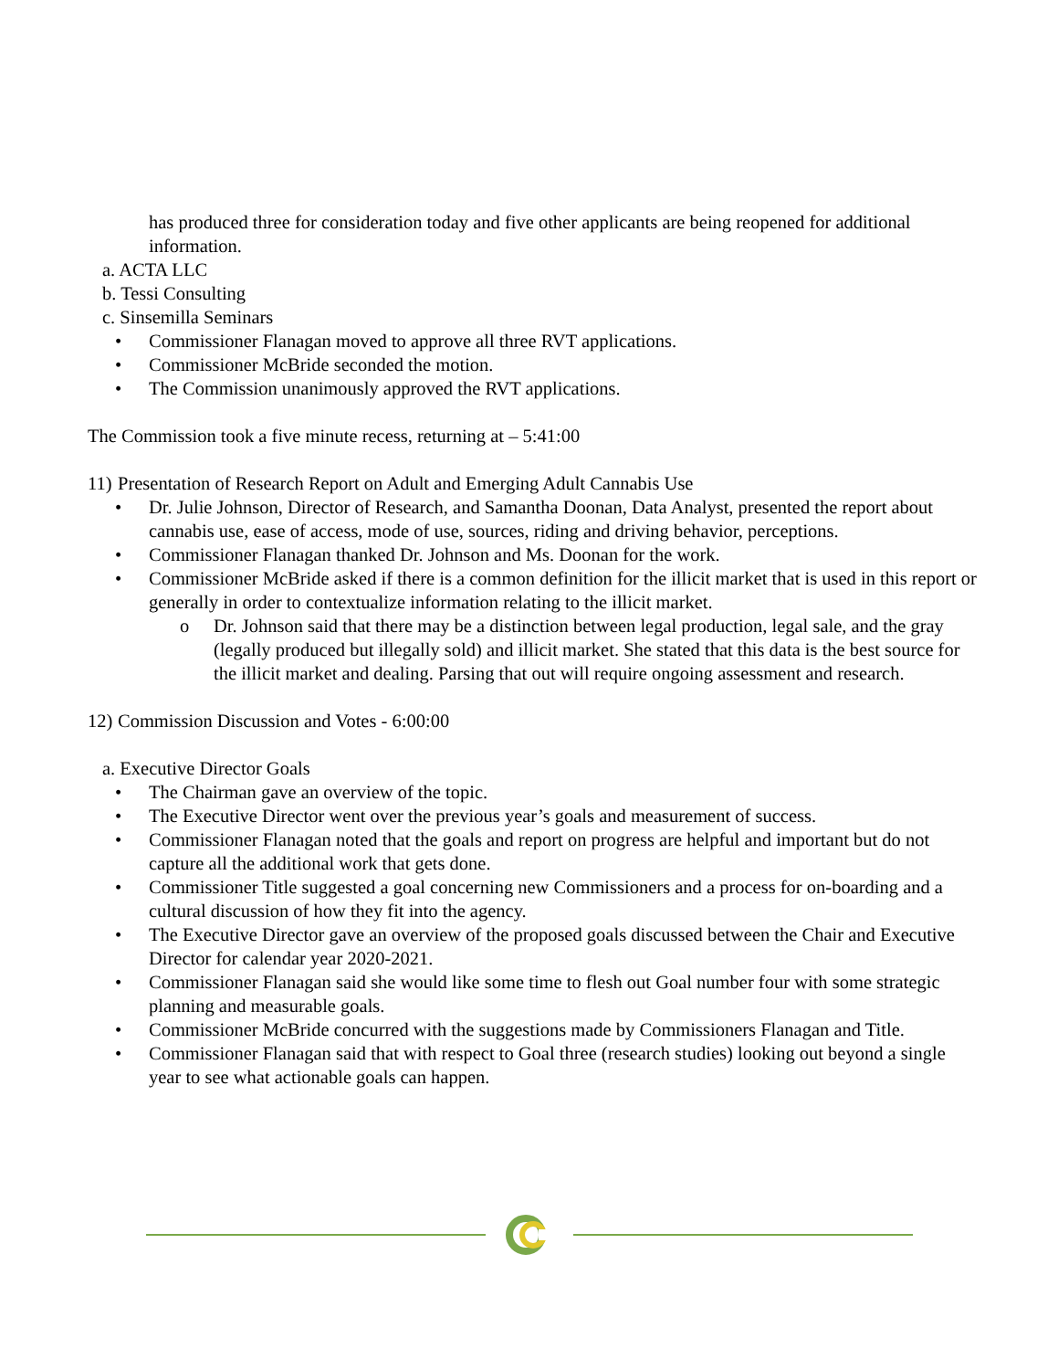has produced three for consideration today and five other applicants are being reopened for additional information.
a. ACTA LLC
b. Tessi Consulting
c. Sinsemilla Seminars
• Commissioner Flanagan moved to approve all three RVT applications.
• Commissioner McBride seconded the motion.
• The Commission unanimously approved the RVT applications.
The Commission took a five minute recess, returning at – 5:41:00
11) Presentation of Research Report on Adult and Emerging Adult Cannabis Use
• Dr. Julie Johnson, Director of Research, and Samantha Doonan, Data Analyst, presented the report about cannabis use, ease of access, mode of use, sources, riding and driving behavior, perceptions.
• Commissioner Flanagan thanked Dr. Johnson and Ms. Doonan for the work.
• Commissioner McBride asked if there is a common definition for the illicit market that is used in this report or generally in order to contextualize information relating to the illicit market.
o Dr. Johnson said that there may be a distinction between legal production, legal sale, and the gray (legally produced but illegally sold) and illicit market. She stated that this data is the best source for the illicit market and dealing. Parsing that out will require ongoing assessment and research.
12) Commission Discussion and Votes - 6:00:00
a. Executive Director Goals
• The Chairman gave an overview of the topic.
• The Executive Director went over the previous year’s goals and measurement of success.
• Commissioner Flanagan noted that the goals and report on progress are helpful and important but do not capture all the additional work that gets done.
• Commissioner Title suggested a goal concerning new Commissioners and a process for on-boarding and a cultural discussion of how they fit into the agency.
• The Executive Director gave an overview of the proposed goals discussed between the Chair and Executive Director for calendar year 2020-2021.
• Commissioner Flanagan said she would like some time to flesh out Goal number four with some strategic planning and measurable goals.
• Commissioner McBride concurred with the suggestions made by Commissioners Flanagan and Title.
• Commissioner Flanagan said that with respect to Goal three (research studies) looking out beyond a single year to see what actionable goals can happen.